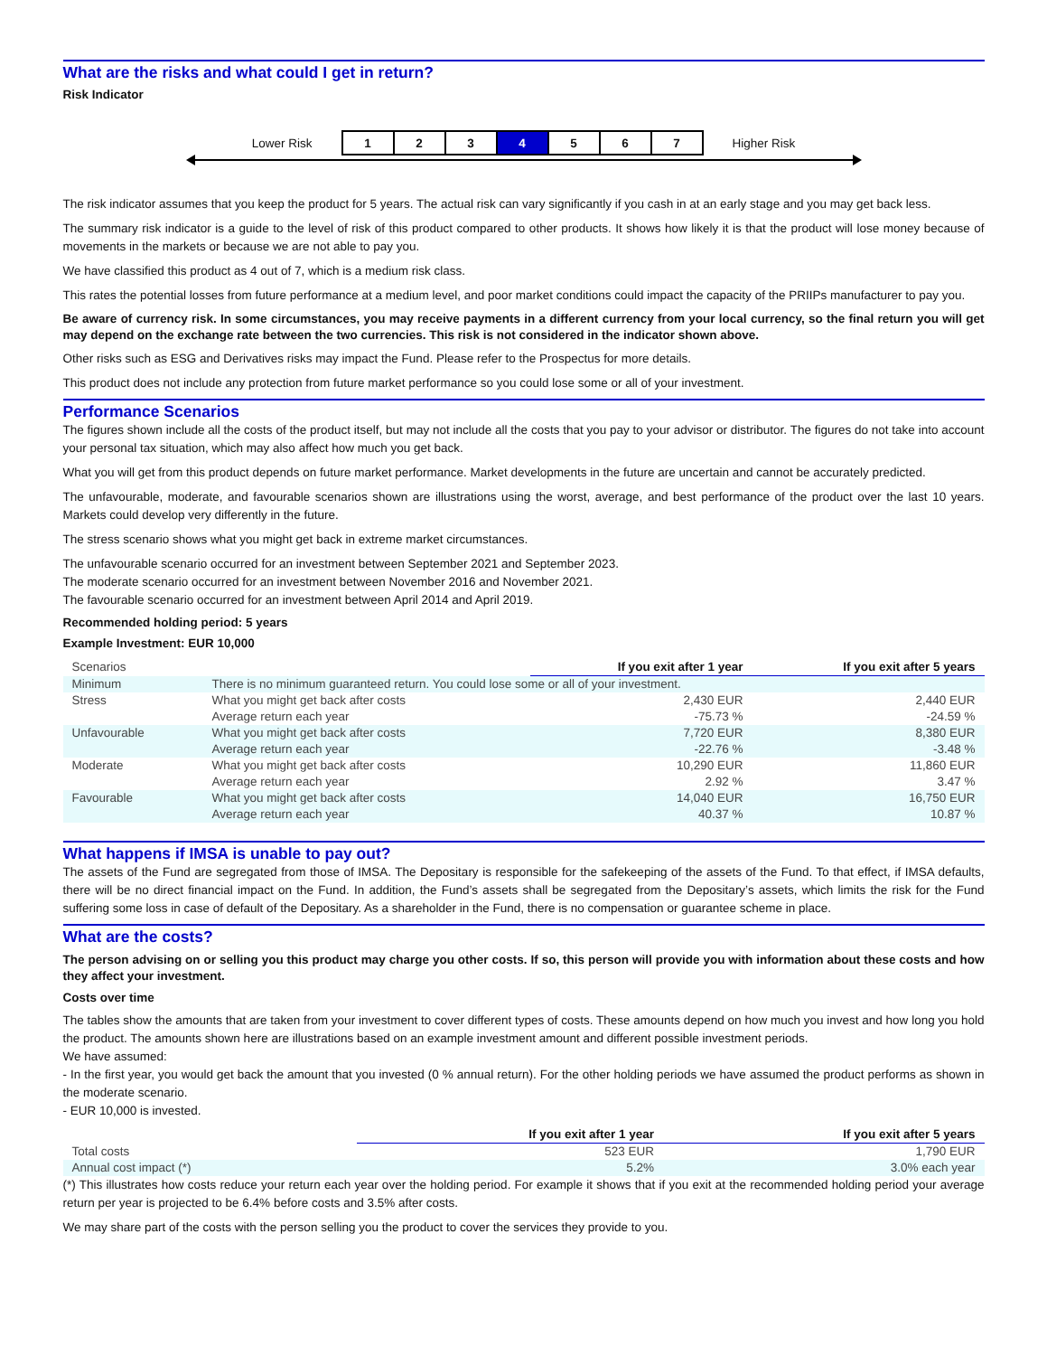What are the risks and what could I get in return?
Risk Indicator
Lower Risk
| 1 | 2 | 3 | 4 | 5 | 6 | 7 |
Higher Risk
The risk indicator assumes that you keep the product for 5 years. The actual risk can vary significantly if you cash in at an early stage and you may get back less.
The summary risk indicator is a guide to the level of risk of this product compared to other products. It shows how likely it is that the product will lose money because of movements in the markets or because we are not able to pay you.
We have classified this product as 4 out of 7, which is a medium risk class.
This rates the potential losses from future performance at a medium level, and poor market conditions could impact the capacity of the PRIIPs manufacturer to pay you.
Be aware of currency risk. In some circumstances, you may receive payments in a different currency from your local currency, so the final return you will get may depend on the exchange rate between the two currencies. This risk is not considered in the indicator shown above.
Other risks such as ESG and Derivatives risks may impact the Fund. Please refer to the Prospectus for more details.
This product does not include any protection from future market performance so you could lose some or all of your investment.
Performance Scenarios
The figures shown include all the costs of the product itself, but may not include all the costs that you pay to your advisor or distributor. The figures do not take into account your personal tax situation, which may also affect how much you get back.
What you will get from this product depends on future market performance. Market developments in the future are uncertain and cannot be accurately predicted.
The unfavourable, moderate, and favourable scenarios shown are illustrations using the worst, average, and best performance of the product over the last 10 years. Markets could develop very differently in the future.
The stress scenario shows what you might get back in extreme market circumstances.
The unfavourable scenario occurred for an investment between September 2021 and September 2023.
The moderate scenario occurred for an investment between November 2016 and November 2021.
The favourable scenario occurred for an investment between April 2014 and April 2019.
Recommended holding period: 5 years
Example Investment: EUR 10,000
| Scenarios | | If you exit after 1 year | If you exit after 5 years |
| --- | --- | --- | --- |
| Minimum | There is no minimum guaranteed return. You could lose some or all of your investment. | | |
| Stress | What you might get back after costs | 2,430 EUR | 2,440 EUR |
| | Average return each year | -75.73 % | -24.59 % |
| Unfavourable | What you might get back after costs | 7,720 EUR | 8,380 EUR |
| | Average return each year | -22.76 % | -3.48 % |
| Moderate | What you might get back after costs | 10,290 EUR | 11,860 EUR |
| | Average return each year | 2.92 % | 3.47 % |
| Favourable | What you might get back after costs | 14,040 EUR | 16,750 EUR |
| | Average return each year | 40.37 % | 10.87 % |
What happens if IMSA is unable to pay out?
The assets of the Fund are segregated from those of IMSA. The Depositary is responsible for the safekeeping of the assets of the Fund. To that effect, if IMSA defaults, there will be no direct financial impact on the Fund. In addition, the Fund’s assets shall be segregated from the Depositary’s assets, which limits the risk for the Fund suffering some loss in case of default of the Depositary. As a shareholder in the Fund, there is no compensation or guarantee scheme in place.
What are the costs?
The person advising on or selling you this product may charge you other costs. If so, this person will provide you with information about these costs and how they affect your investment.
Costs over time
The tables show the amounts that are taken from your investment to cover different types of costs. These amounts depend on how much you invest and how long you hold the product. The amounts shown here are illustrations based on an example investment amount and different possible investment periods.
We have assumed:
- In the first year, you would get back the amount that you invested (0 % annual return). For the other holding periods we have assumed the product performs as shown in the moderate scenario.
- EUR 10,000 is invested.
| | If you exit after 1 year | If you exit after 5 years |
| --- | --- | --- |
| Total costs | 523 EUR | 1,790 EUR |
| Annual cost impact (*) | 5.2% | 3.0% each year |
(*) This illustrates how costs reduce your return each year over the holding period. For example it shows that if you exit at the recommended holding period your average return per year is projected to be 6.4% before costs and 3.5% after costs.
We may share part of the costs with the person selling you the product to cover the services they provide to you.